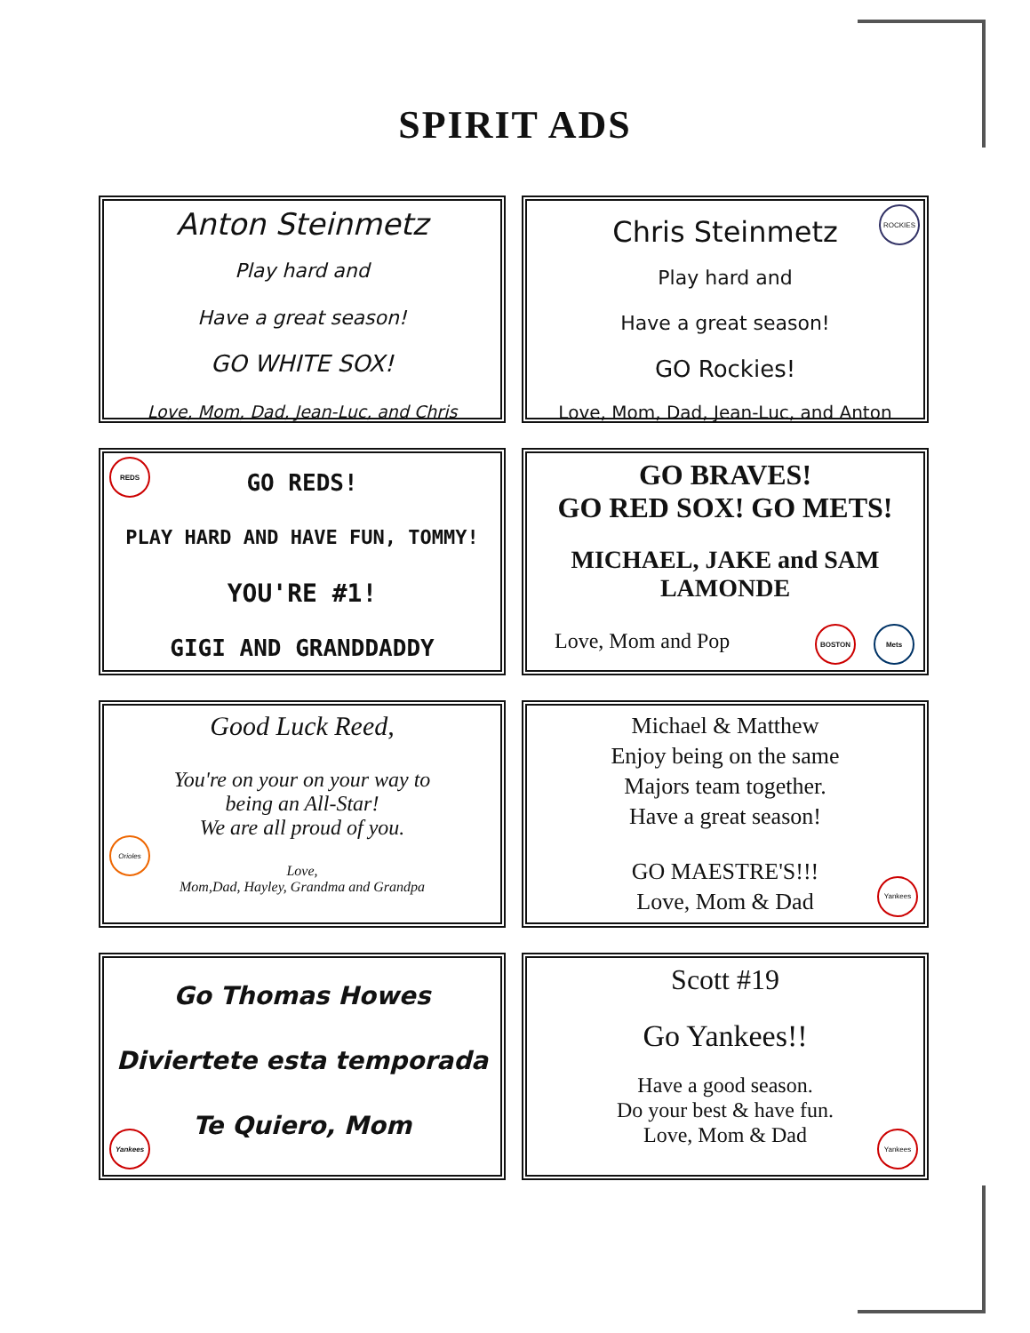SPIRIT ADS
Anton Steinmetz
Play hard and
Have a great season!
GO WHITE SOX!
Love, Mom, Dad, Jean-Luc, and Chris
ROCKIES
Chris Steinmetz
Play hard and
Have a great season!
GO Rockies!
Love, Mom, Dad, Jean-Luc, and Anton
REDS
GO REDS!
PLAY HARD AND HAVE FUN, TOMMY!
YOU'RE #1!
GIGI AND GRANDDADDY
GO BRAVES!
GO RED SOX! GO METS!
MICHAEL, JAKE and SAM
LAMONDE
Love, Mom and Pop
BOSTON Mets
Good Luck Reed,
You're on your on your way to
being an All-Star!
We are all proud of you.
Love,
Mom,Dad, Hayley, Grandma and Grandpa
Orioles
Michael & Matthew
Enjoy being on the same
Majors team together.
Have a great season!
GO MAESTRE'S!!!
Love, Mom & Dad
Yankees
Go Thomas Howes
Diviertete esta temporada
Te Quiero, Mom
Yankees
Scott #19
Go Yankees!!
Have a good season.
Do your best & have fun.
Love, Mom & Dad
Yankees